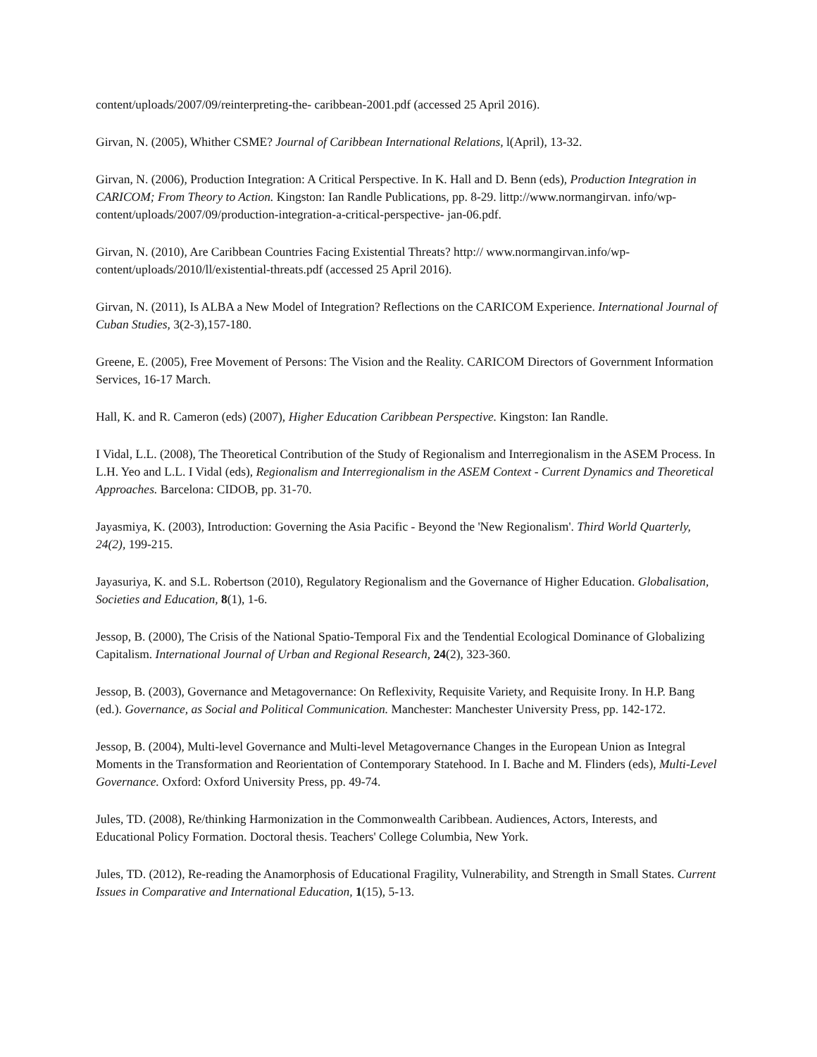content/uploads/2007/09/reinterpreting-the- caribbean-2001.pdf (accessed 25 April 2016).
Girvan, N. (2005), Whither CSME? Journal of Caribbean International Relations, l(April), 13-32.
Girvan, N. (2006), Production Integration: A Critical Perspective. In K. Hall and D. Benn (eds), Production Integration in CARICOM; From Theory to Action. Kingston: Ian Randle Publications, pp. 8-29. littp://www.normangirvan. info/wp-content/uploads/2007/09/production-integration-a-critical-perspective- jan-06.pdf.
Girvan, N. (2010), Are Caribbean Countries Facing Existential Threats? http:// www.normangirvan.info/wp-content/uploads/2010/ll/existential-threats.pdf (accessed 25 April 2016).
Girvan, N. (2011), Is ALBA a New Model of Integration? Reflections on the CARICOM Experience. International Journal of Cuban Studies, 3(2-3),157-180.
Greene, E. (2005), Free Movement of Persons: The Vision and the Reality. CARICOM Directors of Government Information Services, 16-17 March.
Hall, K. and R. Cameron (eds) (2007), Higher Education Caribbean Perspective. Kingston: Ian Randle.
I Vidal, L.L. (2008), The Theoretical Contribution of the Study of Regionalism and Interregionalism in the ASEM Process. In L.H. Yeo and L.L. I Vidal (eds), Regionalism and Interregionalism in the ASEM Context - Current Dynamics and Theoretical Approaches. Barcelona: CIDOB, pp. 31-70.
Jayasmiya, K. (2003), Introduction: Governing the Asia Pacific - Beyond the 'New Regionalism'. Third World Quarterly, 24(2), 199-215.
Jayasuriya, K. and S.L. Robertson (2010), Regulatory Regionalism and the Governance of Higher Education. Globalisation, Societies and Education, 8(1), 1-6.
Jessop, B. (2000), The Crisis of the National Spatio-Temporal Fix and the Tendential Ecological Dominance of Globalizing Capitalism. International Journal of Urban and Regional Research, 24(2), 323-360.
Jessop, B. (2003), Governance and Metagovernance: On Reflexivity, Requisite Variety, and Requisite Irony. In H.P. Bang (ed.). Governance, as Social and Political Communication. Manchester: Manchester University Press, pp. 142-172.
Jessop, B. (2004), Multi-level Governance and Multi-level Metagovernance Changes in the European Union as Integral Moments in the Transformation and Reorientation of Contemporary Statehood. In I. Bache and M. Flinders (eds), Multi-Level Governance. Oxford: Oxford University Press, pp. 49-74.
Jules, TD. (2008), Re/thinking Harmonization in the Commonwealth Caribbean. Audiences, Actors, Interests, and Educational Policy Formation. Doctoral thesis. Teachers' College Columbia, New York.
Jules, TD. (2012), Re-reading the Anamorphosis of Educational Fragility, Vulnerability, and Strength in Small States. Current Issues in Comparative and International Education, 1(15), 5-13.